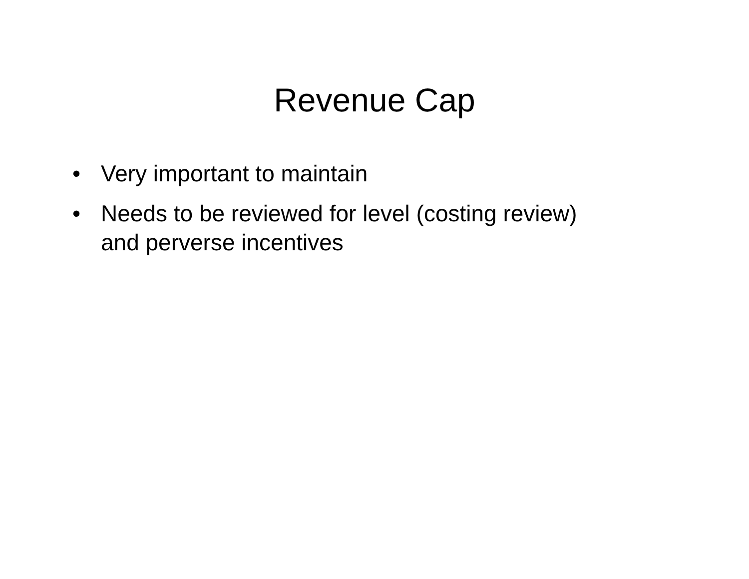Revenue Cap
• Very important to maintain
• Needs to be reviewed for level (costing review) and perverse incentives